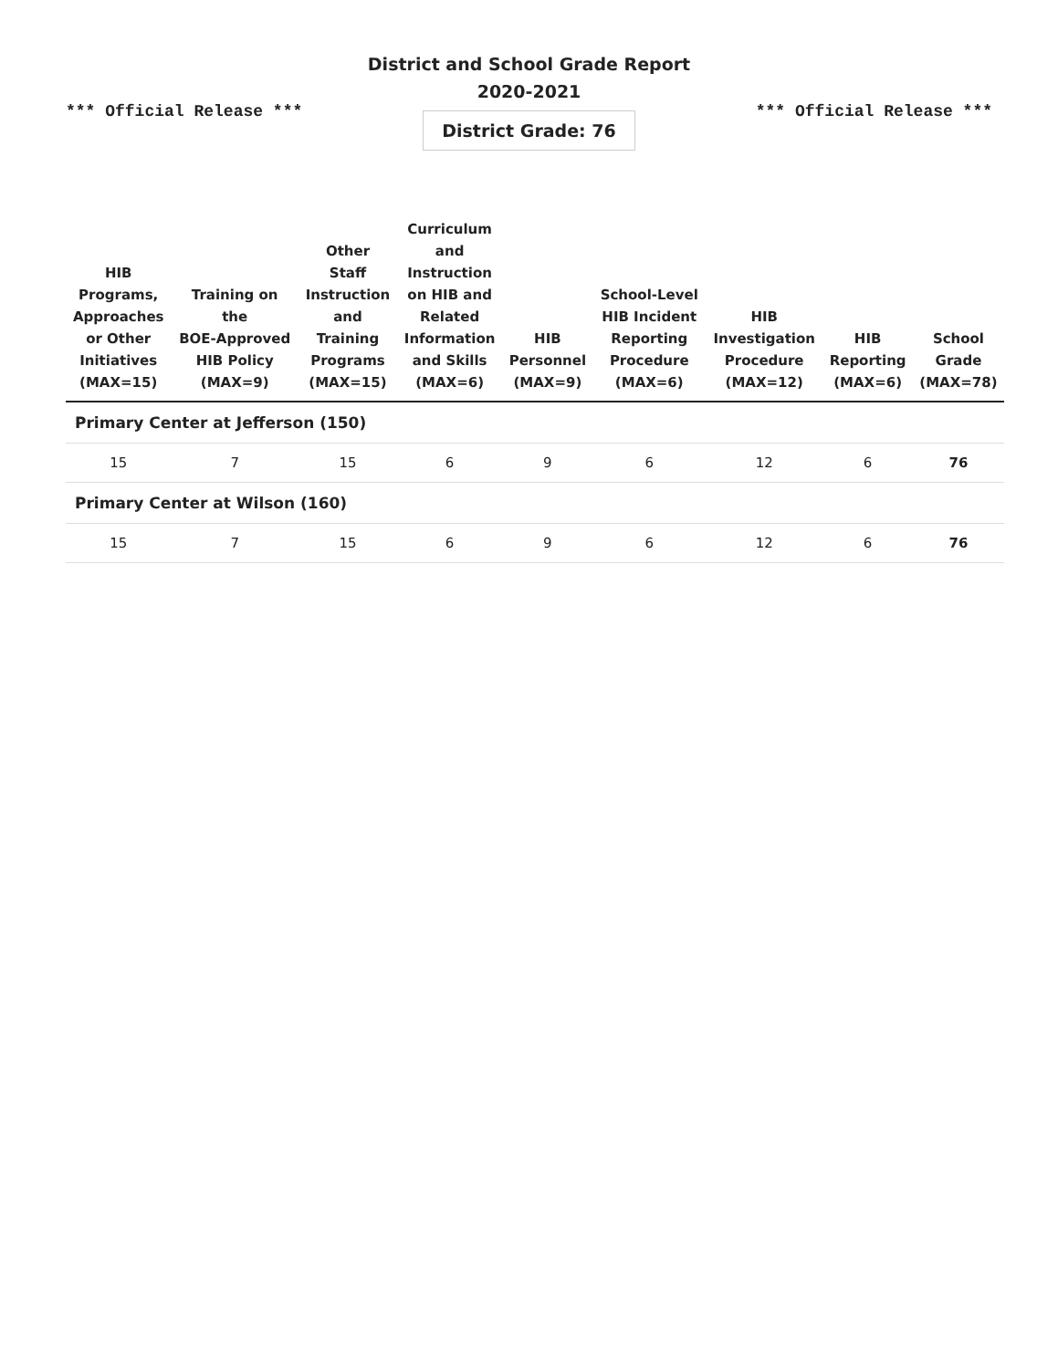*** Official Release ***
District and School Grade Report
2020-2021
District Grade: 76
*** Official Release ***
| HIB Programs, Approaches or Other Initiatives (MAX=15) | Training on the BOE-Approved HIB Policy (MAX=9) | Other Staff Instruction and Training Programs (MAX=15) | Curriculum and Instruction on HIB and Related Information and Skills (MAX=6) | HIB Personnel (MAX=9) | School-Level HIB Incident Reporting Procedure (MAX=6) | HIB Investigation Procedure (MAX=12) | HIB Reporting (MAX=6) | School Grade (MAX=78) |
| --- | --- | --- | --- | --- | --- | --- | --- | --- |
| Primary Center at Jefferson (150) | | | | | | | | |
| 15 | 7 | 15 | 6 | 9 | 6 | 12 | 6 | 76 |
| Primary Center at Wilson (160) | | | | | | | | |
| 15 | 7 | 15 | 6 | 9 | 6 | 12 | 6 | 76 |